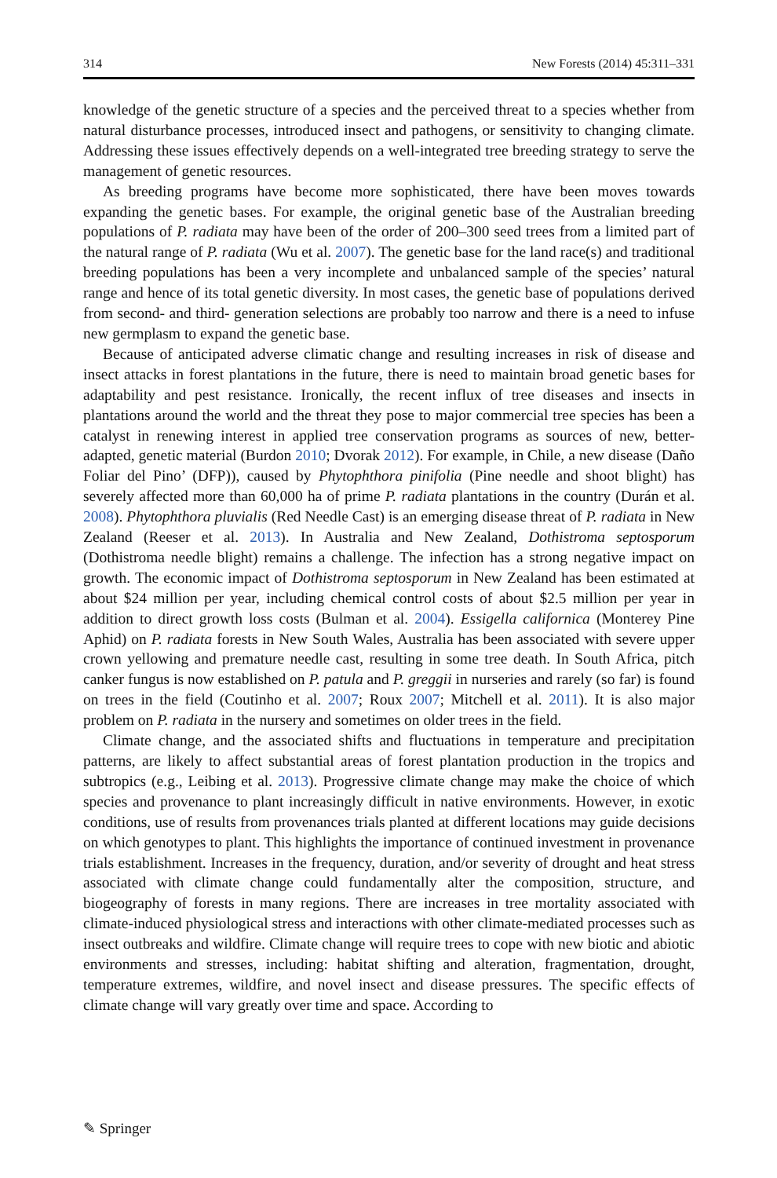314 New Forests (2014) 45:311–331
knowledge of the genetic structure of a species and the perceived threat to a species whether from natural disturbance processes, introduced insect and pathogens, or sensitivity to changing climate. Addressing these issues effectively depends on a well-integrated tree breeding strategy to serve the management of genetic resources.
As breeding programs have become more sophisticated, there have been moves towards expanding the genetic bases. For example, the original genetic base of the Australian breeding populations of P. radiata may have been of the order of 200–300 seed trees from a limited part of the natural range of P. radiata (Wu et al. 2007). The genetic base for the land race(s) and traditional breeding populations has been a very incomplete and unbalanced sample of the species’ natural range and hence of its total genetic diversity. In most cases, the genetic base of populations derived from second- and third- generation selections are probably too narrow and there is a need to infuse new germplasm to expand the genetic base.
Because of anticipated adverse climatic change and resulting increases in risk of disease and insect attacks in forest plantations in the future, there is need to maintain broad genetic bases for adaptability and pest resistance. Ironically, the recent influx of tree diseases and insects in plantations around the world and the threat they pose to major commercial tree species has been a catalyst in renewing interest in applied tree conservation programs as sources of new, better-adapted, genetic material (Burdon 2010; Dvorak 2012). For example, in Chile, a new disease (Daño Foliar del Pino’ (DFP)), caused by Phytophthora pinifolia (Pine needle and shoot blight) has severely affected more than 60,000 ha of prime P. radiata plantations in the country (Durán et al. 2008). Phytophthora pluvialis (Red Needle Cast) is an emerging disease threat of P. radiata in New Zealand (Reeser et al. 2013). In Australia and New Zealand, Dothistroma septosporum (Dothistroma needle blight) remains a challenge. The infection has a strong negative impact on growth. The economic impact of Dothistroma septosporum in New Zealand has been estimated at about $24 million per year, including chemical control costs of about $2.5 million per year in addition to direct growth loss costs (Bulman et al. 2004). Essigella californica (Monterey Pine Aphid) on P. radiata forests in New South Wales, Australia has been associated with severe upper crown yellowing and premature needle cast, resulting in some tree death. In South Africa, pitch canker fungus is now established on P. patula and P. greggii in nurseries and rarely (so far) is found on trees in the field (Coutinho et al. 2007; Roux 2007; Mitchell et al. 2011). It is also major problem on P. radiata in the nursery and sometimes on older trees in the field.
Climate change, and the associated shifts and fluctuations in temperature and precipitation patterns, are likely to affect substantial areas of forest plantation production in the tropics and subtropics (e.g., Leibing et al. 2013). Progressive climate change may make the choice of which species and provenance to plant increasingly difficult in native environments. However, in exotic conditions, use of results from provenances trials planted at different locations may guide decisions on which genotypes to plant. This highlights the importance of continued investment in provenance trials establishment. Increases in the frequency, duration, and/or severity of drought and heat stress associated with climate change could fundamentally alter the composition, structure, and biogeography of forests in many regions. There are increases in tree mortality associated with climate-induced physiological stress and interactions with other climate-mediated processes such as insect outbreaks and wildfire. Climate change will require trees to cope with new biotic and abiotic environments and stresses, including: habitat shifting and alteration, fragmentation, drought, temperature extremes, wildfire, and novel insect and disease pressures. The specific effects of climate change will vary greatly over time and space. According to
✎ Springer